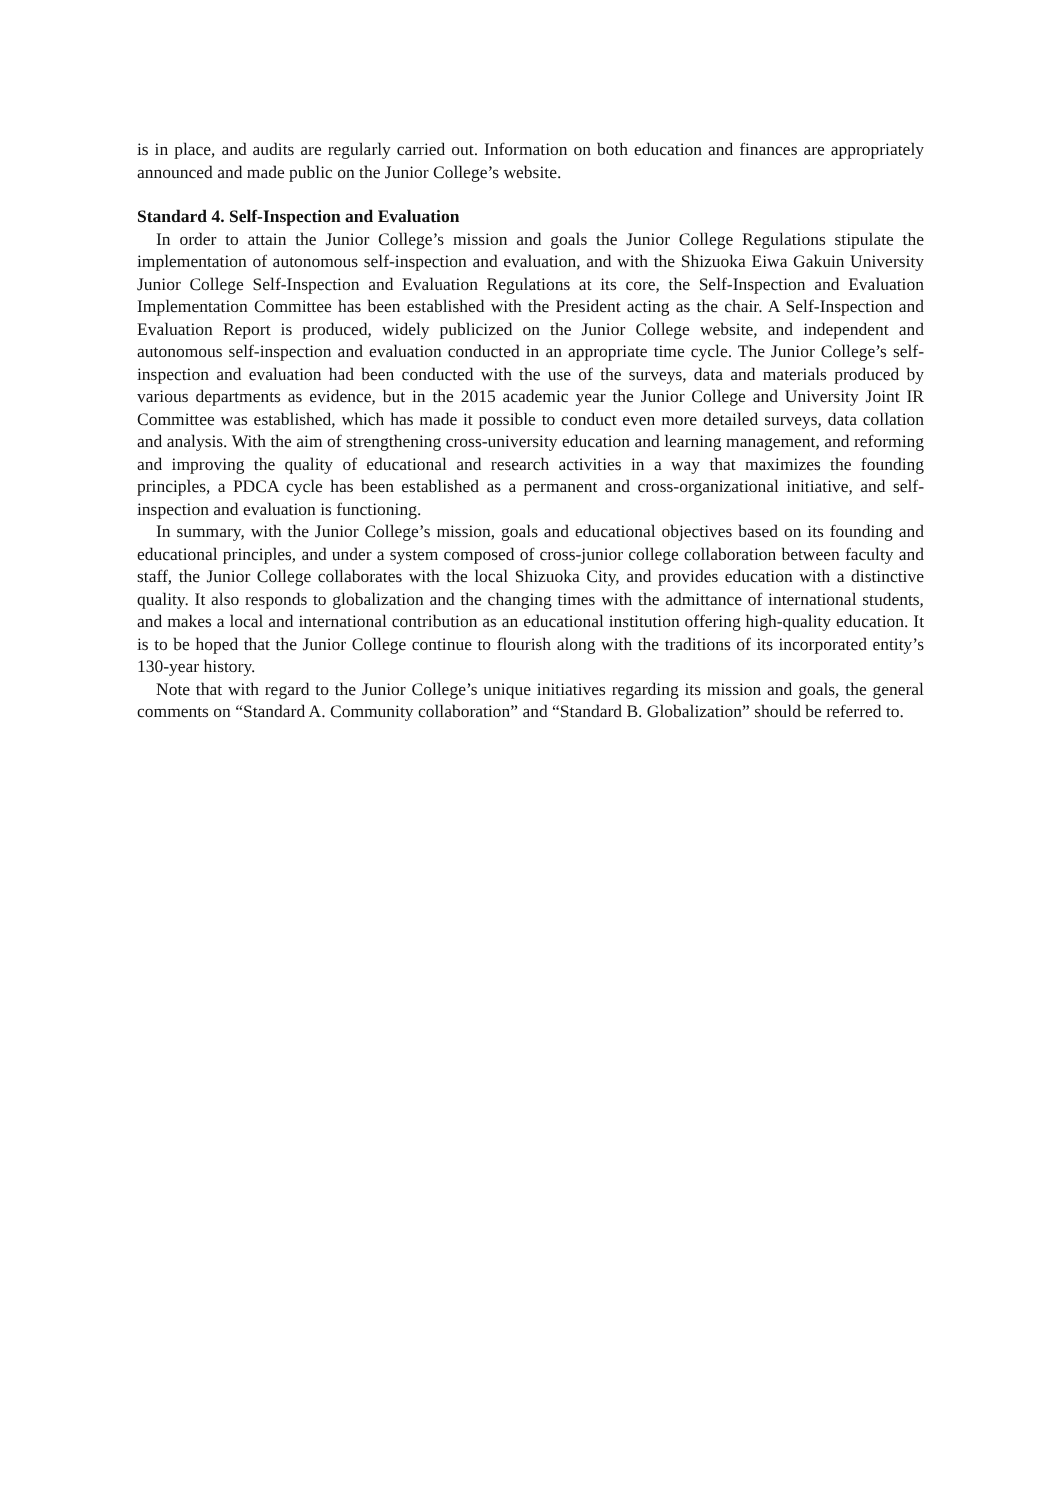is in place, and audits are regularly carried out. Information on both education and finances are appropriately announced and made public on the Junior College’s website.
Standard 4. Self-Inspection and Evaluation
In order to attain the Junior College’s mission and goals the Junior College Regulations stipulate the implementation of autonomous self-inspection and evaluation, and with the Shizuoka Eiwa Gakuin University Junior College Self-Inspection and Evaluation Regulations at its core, the Self-Inspection and Evaluation Implementation Committee has been established with the President acting as the chair. A Self-Inspection and Evaluation Report is produced, widely publicized on the Junior College website, and independent and autonomous self-inspection and evaluation conducted in an appropriate time cycle. The Junior College’s self-inspection and evaluation had been conducted with the use of the surveys, data and materials produced by various departments as evidence, but in the 2015 academic year the Junior College and University Joint IR Committee was established, which has made it possible to conduct even more detailed surveys, data collation and analysis. With the aim of strengthening cross-university education and learning management, and reforming and improving the quality of educational and research activities in a way that maximizes the founding principles, a PDCA cycle has been established as a permanent and cross-organizational initiative, and self-inspection and evaluation is functioning.
In summary, with the Junior College’s mission, goals and educational objectives based on its founding and educational principles, and under a system composed of cross-junior college collaboration between faculty and staff, the Junior College collaborates with the local Shizuoka City, and provides education with a distinctive quality. It also responds to globalization and the changing times with the admittance of international students, and makes a local and international contribution as an educational institution offering high-quality education. It is to be hoped that the Junior College continue to flourish along with the traditions of its incorporated entity’s 130-year history.
Note that with regard to the Junior College’s unique initiatives regarding its mission and goals, the general comments on “Standard A. Community collaboration” and “Standard B. Globalization” should be referred to.